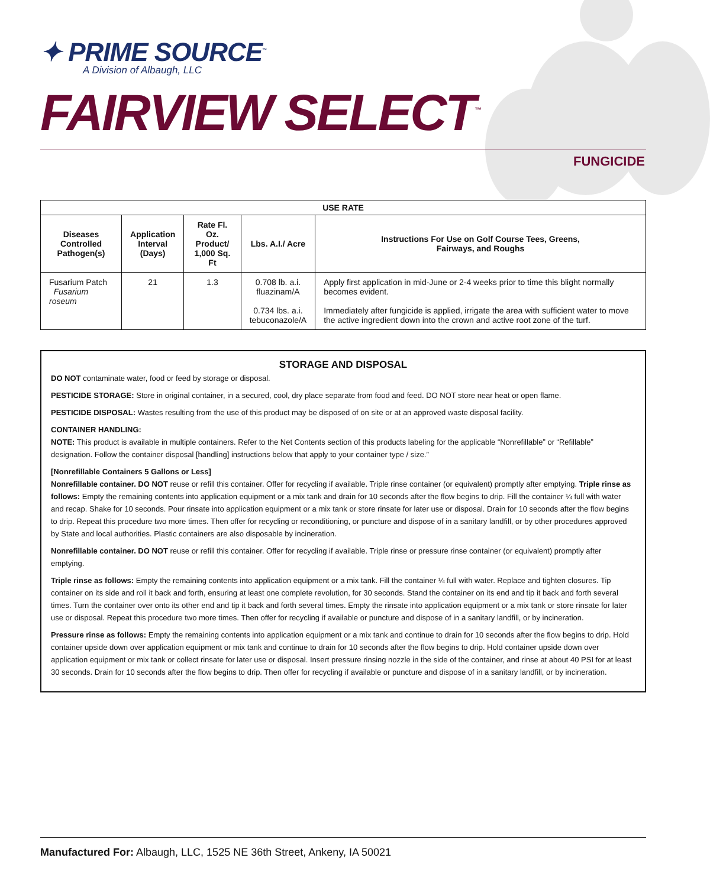✦ PRIME SOURCE<sup>™</sup>
A Division of Albaugh, LLC
FAIRVIEW SELECT<sup>™</sup>
FUNGICIDE
| USE RATE | | | | |
| --- | --- | --- | --- | --- |
| Diseases Controlled Pathogen(s) | Application Interval (Days) | Rate Fl. Oz. Product/ 1,000 Sq. Ft | Lbs. A.I./ Acre | Instructions For Use on Golf Course Tees, Greens, Fairways, and Roughs |
| Fusarium Patch Fusarium roseum | 21 | 1.3 | 0.708 lb. a.i. fluazinam/A 0.734 lbs. a.i. tebuconazole/A | Apply first application in mid-June or 2-4 weeks prior to time this blight normally becomes evident. Immediately after fungicide is applied, irrigate the area with sufficient water to move the active ingredient down into the crown and active root zone of the turf. |
STORAGE AND DISPOSAL
DO NOT contaminate water, food or feed by storage or disposal.
PESTICIDE STORAGE: Store in original container, in a secured, cool, dry place separate from food and feed. DO NOT store near heat or open flame.
PESTICIDE DISPOSAL: Wastes resulting from the use of this product may be disposed of on site or at an approved waste disposal facility.
CONTAINER HANDLING:
NOTE: This product is available in multiple containers. Refer to the Net Contents section of this products labeling for the applicable “Nonrefillable” or “Refillable” designation. Follow the container disposal [handling] instructions below that apply to your container type / size.”
[Nonrefillable Containers 5 Gallons or Less]
Nonrefillable container. DO NOT reuse or refill this container. Offer for recycling if available. Triple rinse container (or equivalent) promptly after emptying. Triple rinse as follows: Empty the remaining contents into application equipment or a mix tank and drain for 10 seconds after the flow begins to drip. Fill the container ¼ full with water and recap. Shake for 10 seconds. Pour rinsate into application equipment or a mix tank or store rinsate for later use or disposal. Drain for 10 seconds after the flow begins to drip. Repeat this procedure two more times. Then offer for recycling or reconditioning, or puncture and dispose of in a sanitary landfill, or by other procedures approved by State and local authorities. Plastic containers are also disposable by incineration.
Nonrefillable container. DO NOT reuse or refill this container. Offer for recycling if available. Triple rinse or pressure rinse container (or equivalent) promptly after emptying.
Triple rinse as follows: Empty the remaining contents into application equipment or a mix tank. Fill the container ¼ full with water. Replace and tighten closures. Tip container on its side and roll it back and forth, ensuring at least one complete revolution, for 30 seconds. Stand the container on its end and tip it back and forth several times. Turn the container over onto its other end and tip it back and forth several times. Empty the rinsate into application equipment or a mix tank or store rinsate for later use or disposal. Repeat this procedure two more times. Then offer for recycling if available or puncture and dispose of in a sanitary landfill, or by incineration.
Pressure rinse as follows: Empty the remaining contents into application equipment or a mix tank and continue to drain for 10 seconds after the flow begins to drip. Hold container upside down over application equipment or mix tank and continue to drain for 10 seconds after the flow begins to drip. Hold container upside down over application equipment or mix tank or collect rinsate for later use or disposal. Insert pressure rinsing nozzle in the side of the container, and rinse at about 40 PSI for at least 30 seconds. Drain for 10 seconds after the flow begins to drip. Then offer for recycling if available or puncture and dispose of in a sanitary landfill, or by incineration.
Manufactured For: Albaugh, LLC, 1525 NE 36th Street, Ankeny, IA 50021